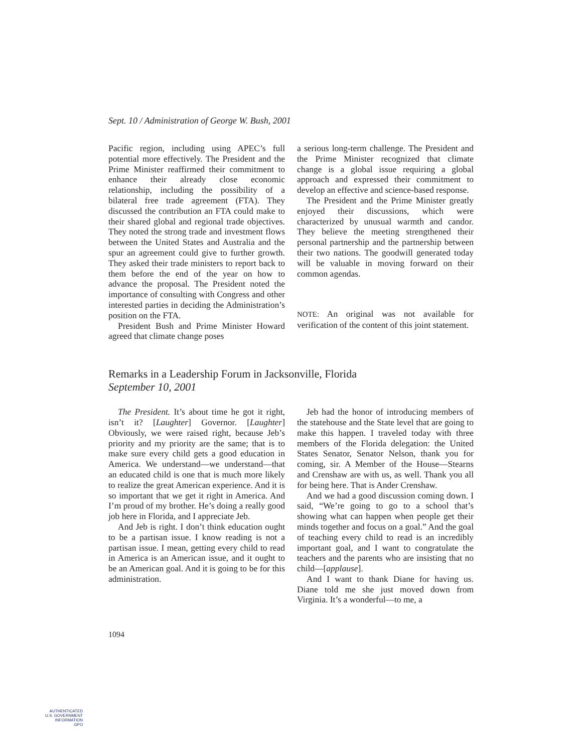Sept. 10 / Administration of George W. Bush, 2001
Pacific region, including using APEC’s full potential more effectively. The President and the Prime Minister reaffirmed their commitment to enhance their already close economic relationship, including the possibility of a bilateral free trade agreement (FTA). They discussed the contribution an FTA could make to their shared global and regional trade objectives. They noted the strong trade and investment flows between the United States and Australia and the spur an agreement could give to further growth. They asked their trade ministers to report back to them before the end of the year on how to advance the proposal. The President noted the importance of consulting with Congress and other interested parties in deciding the Administration’s position on the FTA.
President Bush and Prime Minister Howard agreed that climate change poses
a serious long-term challenge. The President and the Prime Minister recognized that climate change is a global issue requiring a global approach and expressed their commitment to develop an effective and science-based response.
The President and the Prime Minister greatly enjoyed their discussions, which were characterized by unusual warmth and candor. They believe the meeting strengthened their personal partnership and the partnership between their two nations. The goodwill generated today will be valuable in moving forward on their common agendas.
NOTE: An original was not available for verification of the content of this joint statement.
Remarks in a Leadership Forum in Jacksonville, Florida
September 10, 2001
The President. It’s about time he got it right, isn’t it? [Laughter] Governor. [Laughter] Obviously, we were raised right, because Jeb’s priority and my priority are the same; that is to make sure every child gets a good education in America. We understand—we understand—that an educated child is one that is much more likely to realize the great American experience. And it is so important that we get it right in America. And I’m proud of my brother. He’s doing a really good job here in Florida, and I appreciate Jeb.
And Jeb is right. I don’t think education ought to be a partisan issue. I know reading is not a partisan issue. I mean, getting every child to read in America is an American issue, and it ought to be an American goal. And it is going to be for this administration.
Jeb had the honor of introducing members of the statehouse and the State level that are going to make this happen. I traveled today with three members of the Florida delegation: the United States Senator, Senator Nelson, thank you for coming, sir. A Member of the House—Stearns and Crenshaw are with us, as well. Thank you all for being here. That is Ander Crenshaw.
And we had a good discussion coming down. I said, “We’re going to go to a school that’s showing what can happen when people get their minds together and focus on a goal.” And the goal of teaching every child to read is an incredibly important goal, and I want to congratulate the teachers and the parents who are insisting that no child—[applause].
And I want to thank Diane for having us. Diane told me she just moved down from Virginia. It’s a wonderful—to me, a
1094
AUTHENTICATED
U.S. GOVERNMENT
INFORMATION
GPO